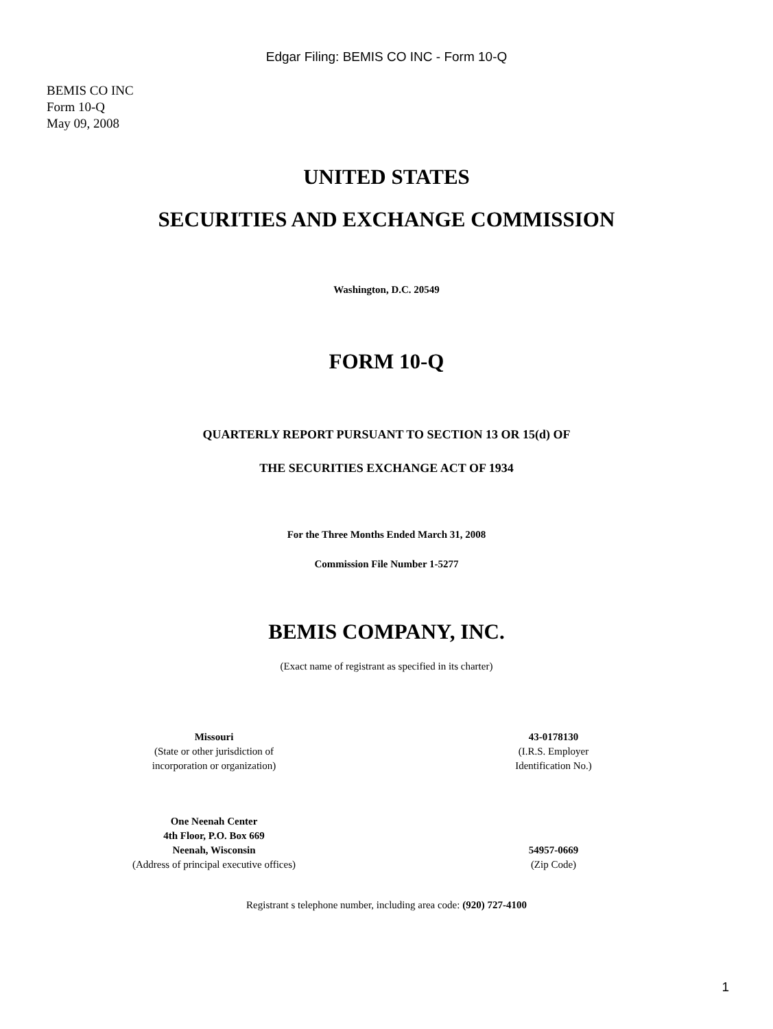Edgar Filing: BEMIS CO INC - Form 10-Q
BEMIS CO INC
Form 10-Q
May 09, 2008
UNITED STATES
SECURITIES AND EXCHANGE COMMISSION
Washington, D.C. 20549
FORM 10-Q
QUARTERLY REPORT PURSUANT TO SECTION 13 OR 15(d) OF
THE SECURITIES EXCHANGE ACT OF 1934
For the Three Months Ended March 31, 2008
Commission File Number 1-5277
BEMIS COMPANY, INC.
(Exact name of registrant as specified in its charter)
Missouri
(State or other jurisdiction of
incorporation or organization)
43-0178130
(I.R.S. Employer
Identification No.)
One Neenah Center
4th Floor, P.O. Box 669
Neenah, Wisconsin
(Address of principal executive offices)
54957-0669
(Zip Code)
Registrant s telephone number, including area code: (920) 727-4100
1